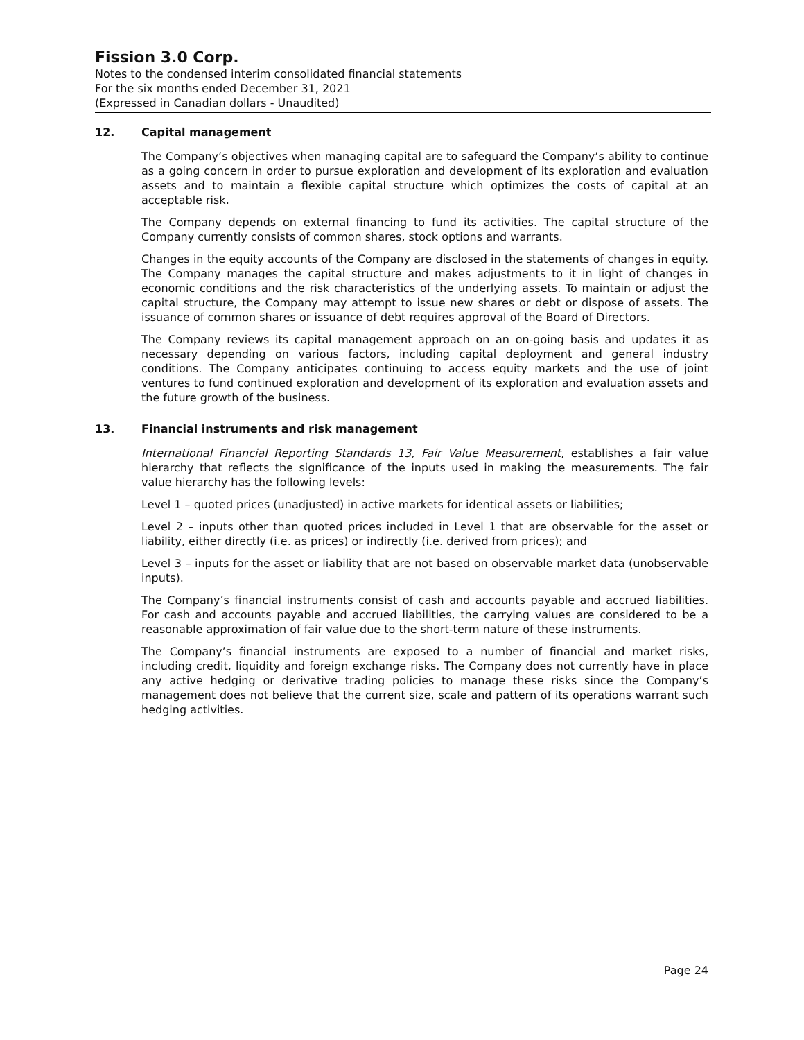Fission 3.0 Corp.
Notes to the condensed interim consolidated financial statements
For the six months ended December 31, 2021
(Expressed in Canadian dollars - Unaudited)
12. Capital management
The Company’s objectives when managing capital are to safeguard the Company’s ability to continue as a going concern in order to pursue exploration and development of its exploration and evaluation assets and to maintain a flexible capital structure which optimizes the costs of capital at an acceptable risk.
The Company depends on external financing to fund its activities. The capital structure of the Company currently consists of common shares, stock options and warrants.
Changes in the equity accounts of the Company are disclosed in the statements of changes in equity. The Company manages the capital structure and makes adjustments to it in light of changes in economic conditions and the risk characteristics of the underlying assets. To maintain or adjust the capital structure, the Company may attempt to issue new shares or debt or dispose of assets. The issuance of common shares or issuance of debt requires approval of the Board of Directors.
The Company reviews its capital management approach on an on-going basis and updates it as necessary depending on various factors, including capital deployment and general industry conditions. The Company anticipates continuing to access equity markets and the use of joint ventures to fund continued exploration and development of its exploration and evaluation assets and the future growth of the business.
13. Financial instruments and risk management
International Financial Reporting Standards 13, Fair Value Measurement, establishes a fair value hierarchy that reflects the significance of the inputs used in making the measurements. The fair value hierarchy has the following levels:
Level 1 – quoted prices (unadjusted) in active markets for identical assets or liabilities;
Level 2 – inputs other than quoted prices included in Level 1 that are observable for the asset or liability, either directly (i.e. as prices) or indirectly (i.e. derived from prices); and
Level 3 – inputs for the asset or liability that are not based on observable market data (unobservable inputs).
The Company’s financial instruments consist of cash and accounts payable and accrued liabilities. For cash and accounts payable and accrued liabilities, the carrying values are considered to be a reasonable approximation of fair value due to the short-term nature of these instruments.
The Company’s financial instruments are exposed to a number of financial and market risks, including credit, liquidity and foreign exchange risks. The Company does not currently have in place any active hedging or derivative trading policies to manage these risks since the Company’s management does not believe that the current size, scale and pattern of its operations warrant such hedging activities.
Page 24